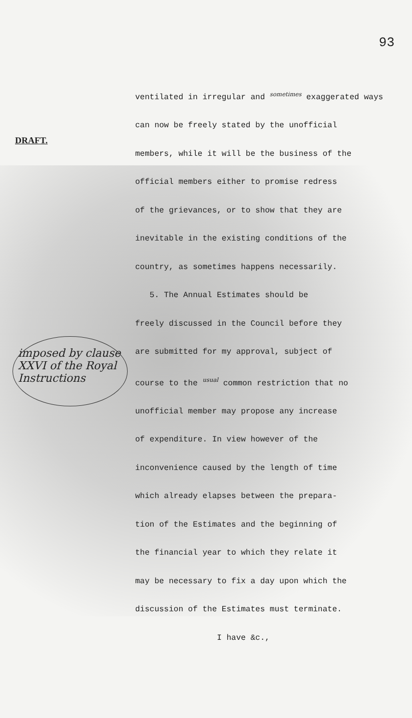93
DRAFT.
imposed by clause XXVI of the Royal Instructions
ventilated in irregular and <sup>sometimes</sup> exaggerated ways
can now be freely stated by the unofficial
members, while it will be the business of the
official members either to promise redress
of the grievances, or to show that they are
inevitable in the existing conditions of the
country, as sometimes happens necessarily.
5. The Annual Estimates should be
freely discussed in the Council before they
are submitted for my approval, subject of
course to the <sup>usual</sup> common restriction that no
unofficial member may propose any increase
of expenditure. In view however of the
inconvenience caused by the length of time
which already elapses between the prepara-
tion of the Estimates and the beginning of
the financial year to which they relate it
may be necessary to fix a day upon which the
discussion of the Estimates must terminate.
I have &c.,